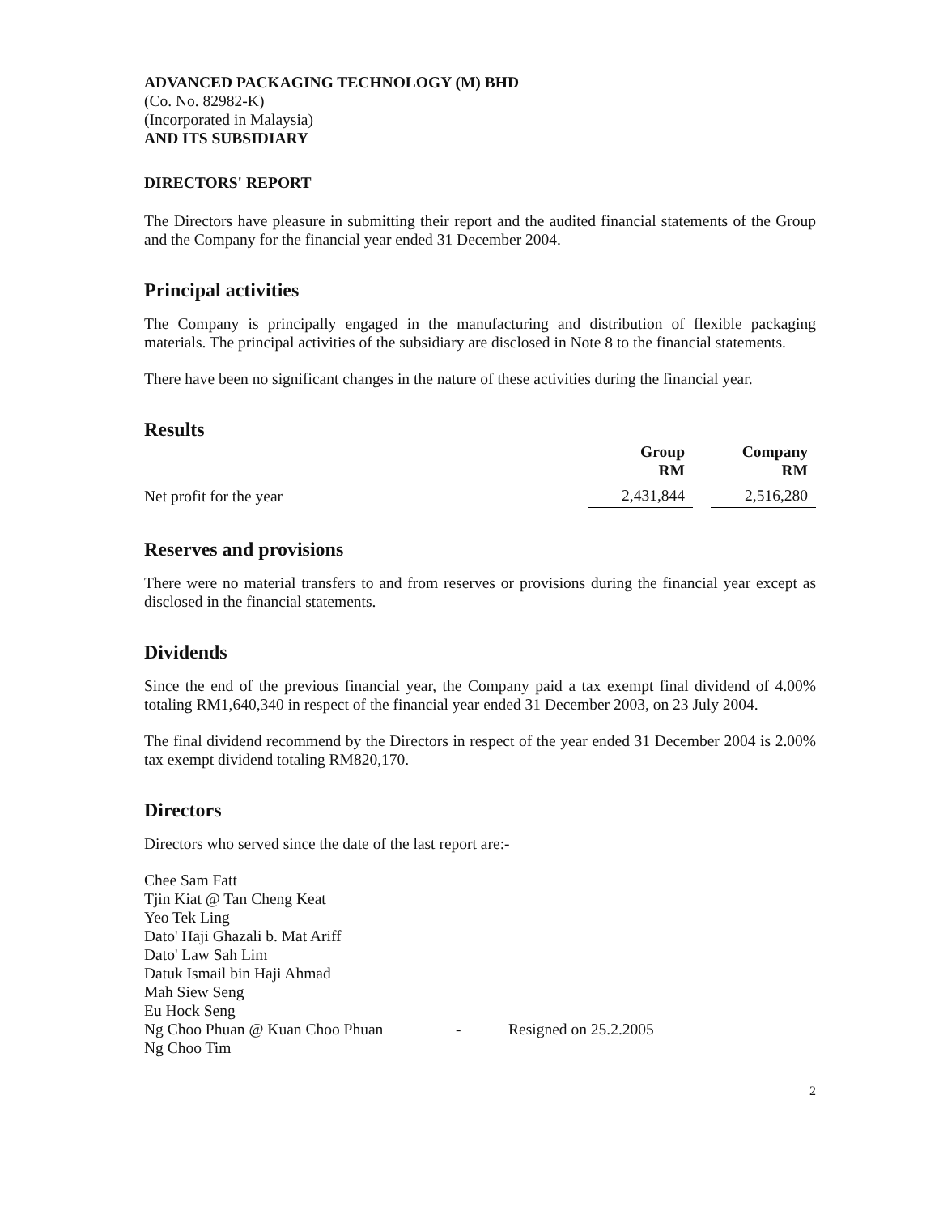ADVANCED PACKAGING TECHNOLOGY (M) BHD
(Co. No. 82982-K)
(Incorporated in Malaysia)
AND ITS SUBSIDIARY
DIRECTORS' REPORT
The Directors have pleasure in submitting their report and the audited financial statements of the Group and the Company for the financial year ended 31 December 2004.
Principal activities
The Company is principally engaged in the manufacturing and distribution of flexible packaging materials. The principal activities of the subsidiary are disclosed in Note 8 to the financial statements.
There have been no significant changes in the nature of these activities during the financial year.
Results
| | Group RM | | Company RM |
| --- | --- | --- | --- |
| Net profit for the year | 2,431,844 | | 2,516,280 |
Reserves and provisions
There were no material transfers to and from reserves or provisions during the financial year except as disclosed in the financial statements.
Dividends
Since the end of the previous financial year, the Company paid a tax exempt final dividend of 4.00% totaling RM1,640,340 in respect of the financial year ended 31 December 2003, on 23 July 2004.
The final dividend recommend by the Directors in respect of the year ended 31 December 2004 is 2.00% tax exempt dividend totaling RM820,170.
Directors
Directors who served since the date of the last report are:-
Chee Sam Fatt
Tjin Kiat @ Tan Cheng Keat
Yeo Tek Ling
Dato' Haji Ghazali b. Mat Ariff
Dato' Law Sah Lim
Datuk Ismail bin Haji Ahmad
Mah Siew Seng
Eu Hock Seng
Ng Choo Phuan @ Kuan Choo Phuan - Resigned on 25.2.2005
Ng Choo Tim
2